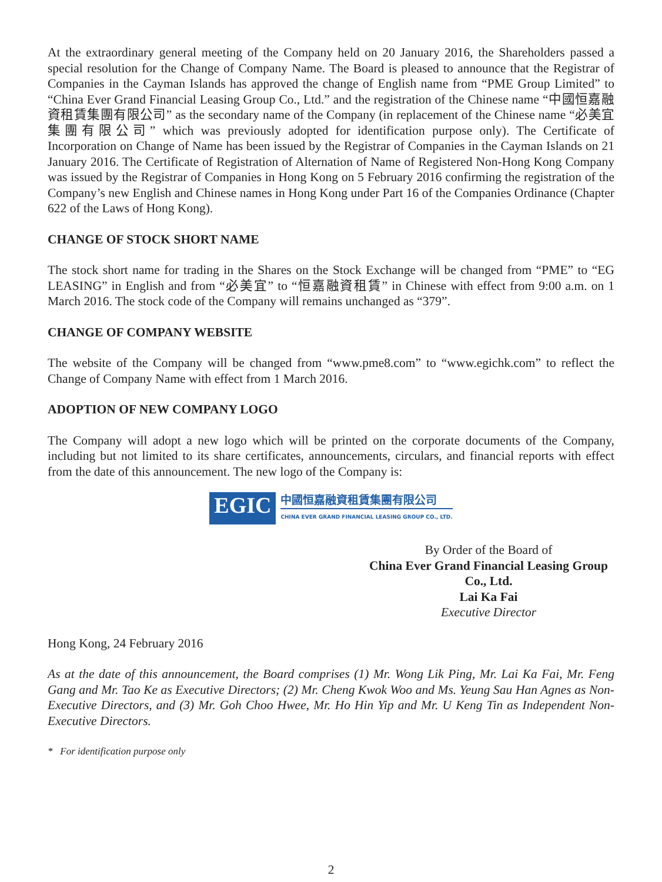At the extraordinary general meeting of the Company held on 20 January 2016, the Shareholders passed a special resolution for the Change of Company Name. The Board is pleased to announce that the Registrar of Companies in the Cayman Islands has approved the change of English name from “PME Group Limited” to “China Ever Grand Financial Leasing Group Co., Ltd.” and the registration of the Chinese name “中國恒嘉融資租賃集團有限公司” as the secondary name of the Company (in replacement of the Chinese name “必美宜集團有限公司” which was previously adopted for identification purpose only). The Certificate of Incorporation on Change of Name has been issued by the Registrar of Companies in the Cayman Islands on 21 January 2016. The Certificate of Registration of Alternation of Name of Registered Non-Hong Kong Company was issued by the Registrar of Companies in Hong Kong on 5 February 2016 confirming the registration of the Company’s new English and Chinese names in Hong Kong under Part 16 of the Companies Ordinance (Chapter 622 of the Laws of Hong Kong).
CHANGE OF STOCK SHORT NAME
The stock short name for trading in the Shares on the Stock Exchange will be changed from “PME” to “EG LEASING” in English and from “必美宜” to “恒嘉融資租賃” in Chinese with effect from 9:00 a.m. on 1 March 2016. The stock code of the Company will remains unchanged as “379”.
CHANGE OF COMPANY WEBSITE
The website of the Company will be changed from “www.pme8.com” to “www.egichk.com” to reflect the Change of Company Name with effect from 1 March 2016.
ADOPTION OF NEW COMPANY LOGO
The Company will adopt a new logo which will be printed on the corporate documents of the Company, including but not limited to its share certificates, announcements, circulars, and financial reports with effect from the date of this announcement. The new logo of the Company is:
EGIC
中國恒嘉融資租賃集團有限公司
CHINA EVER GRAND FINANCIAL LEASING GROUP CO., LTD.
By Order of the Board of
China Ever Grand Financial Leasing Group Co., Ltd.
Lai Ka Fai
Executive Director
Hong Kong, 24 February 2016
As at the date of this announcement, the Board comprises (1) Mr. Wong Lik Ping, Mr. Lai Ka Fai, Mr. Feng Gang and Mr. Tao Ke as Executive Directors; (2) Mr. Cheng Kwok Woo and Ms. Yeung Sau Han Agnes as Non-Executive Directors, and (3) Mr. Goh Choo Hwee, Mr. Ho Hin Yip and Mr. U Keng Tin as Independent Non-Executive Directors.
* For identification purpose only
2